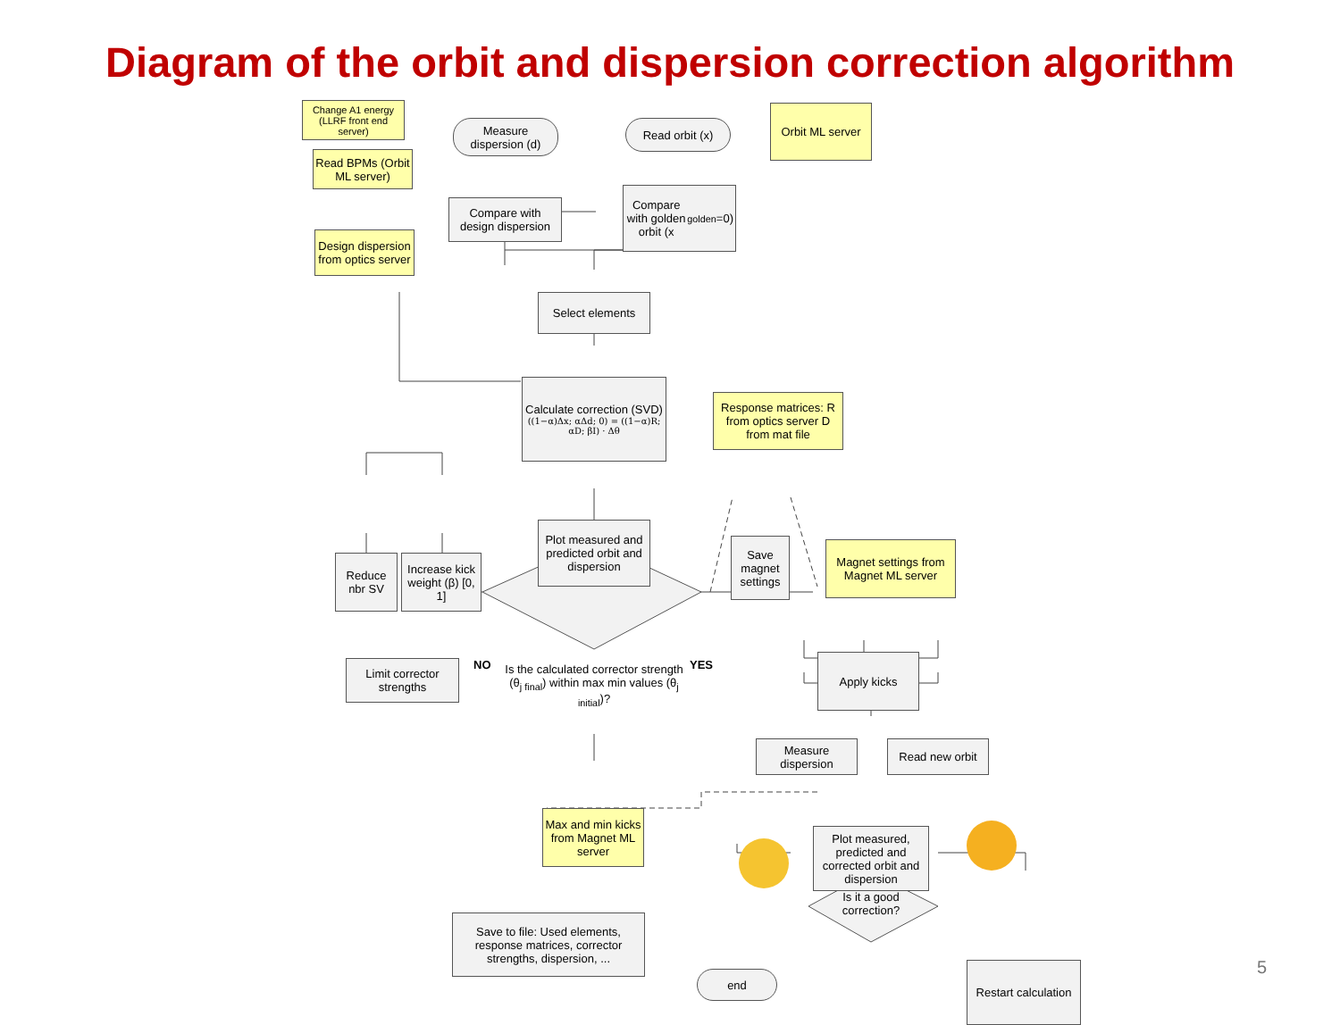Diagram of the orbit and dispersion correction algorithm
Change A1 energy (LLRF front end server)
Read BPMs (Orbit ML server)
Design dispersion from optics server
Measure dispersion (d)
Compare with design dispersion
Read orbit (x)
Orbit ML server
Compare with golden orbit (x<sub>golden</sub>=0)
Select elements
Calculate correction (SVD)
((1−α)Δx; αΔd; 0) = ((1−α)R; αD; βI) · Δθ
Response matrices: R from optics server D from mat file
Reduce nbr SV
Increase kick weight (β) [0, 1]
Plot measured and predicted orbit and dispersion
Save magnet settings
Magnet settings from Magnet ML server
Limit corrector strengths
NO
Is the calculated corrector strength (θ<sub>j final</sub>) within max min values (θ<sub>j initial</sub>)?
YES Apply kicks
Measure dispersion
Read new orbit
Max and min kicks from Magnet ML server
Plot measured, predicted and corrected orbit and dispersion
Save to file: Used elements, response matrices, corrector strengths, dispersion, ...
Is it a good correction?
end
Restart calculation
5